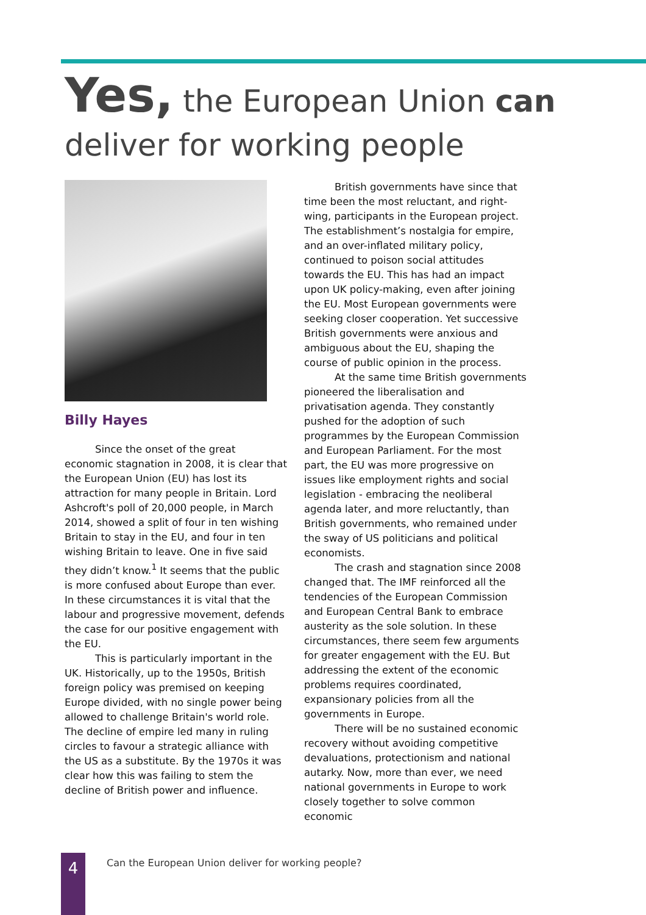Yes, the European Union can
deliver for working people
Billy Hayes
Since the onset of the great economic stagnation in 2008, it is clear that the European Union (EU) has lost its attraction for many people in Britain. Lord Ashcroft's poll of 20,000 people, in March 2014, showed a split of four in ten wishing Britain to stay in the EU, and four in ten wishing Britain to leave. One in five said they didn’t know.<sup>1</sup> It seems that the public is more confused about Europe than ever. In these circumstances it is vital that the labour and progressive movement, defends the case for our positive engagement with the EU.
This is particularly important in the UK. Historically, up to the 1950s, British foreign policy was premised on keeping Europe divided, with no single power being allowed to challenge Britain's world role. The decline of empire led many in ruling circles to favour a strategic alliance with the US as a substitute. By the 1970s it was clear how this was failing to stem the decline of British power and influence.
British governments have since that time been the most reluctant, and right-wing, participants in the European project. The establishment’s nostalgia for empire, and an over-inflated military policy, continued to poison social attitudes towards the EU. This has had an impact upon UK policy-making, even after joining the EU. Most European governments were seeking closer cooperation. Yet successive British governments were anxious and ambiguous about the EU, shaping the course of public opinion in the process.
At the same time British governments pioneered the liberalisation and privatisation agenda. They constantly pushed for the adoption of such programmes by the European Commission and European Parliament. For the most part, the EU was more progressive on issues like employment rights and social legislation - embracing the neoliberal agenda later, and more reluctantly, than British governments, who remained under the sway of US politicians and political economists.
The crash and stagnation since 2008 changed that. The IMF reinforced all the tendencies of the European Commission and European Central Bank to embrace austerity as the sole solution. In these circumstances, there seem few arguments for greater engagement with the EU. But addressing the extent of the economic problems requires coordinated, expansionary policies from all the governments in Europe.
There will be no sustained economic recovery without avoiding competitive devaluations, protectionism and national autarky. Now, more than ever, we need national governments in Europe to work closely together to solve common economic
4
Can the European Union deliver for working people?